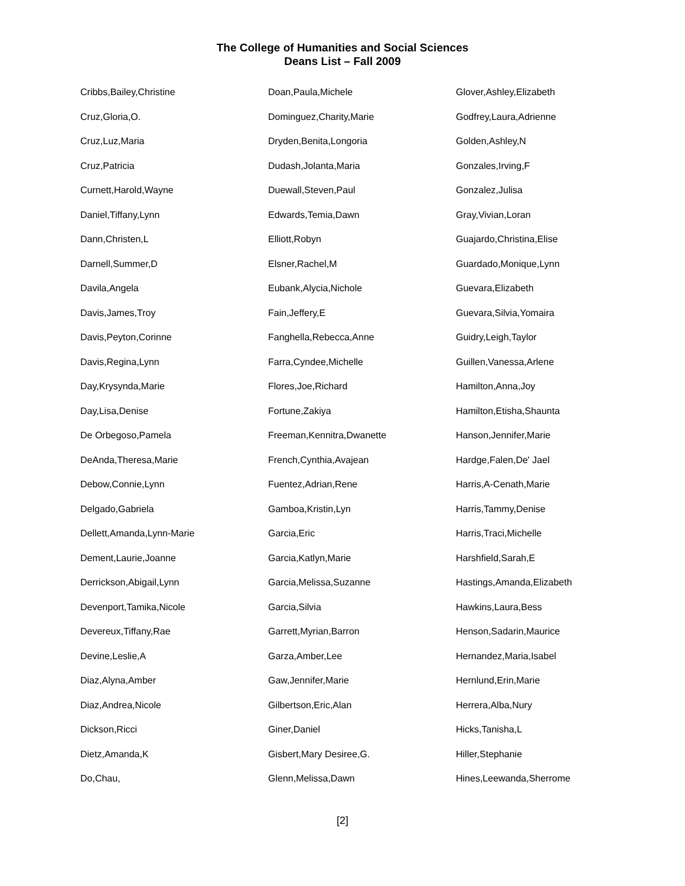The College of Humanities and Social Sciences
Deans List – Fall 2009
Cribbs,Bailey,Christine
Cruz,Gloria,O.
Cruz,Luz,Maria
Cruz,Patricia
Curnett,Harold,Wayne
Daniel,Tiffany,Lynn
Dann,Christen,L
Darnell,Summer,D
Davila,Angela
Davis,James,Troy
Davis,Peyton,Corinne
Davis,Regina,Lynn
Day,Krysynda,Marie
Day,Lisa,Denise
De Orbegoso,Pamela
DeAnda,Theresa,Marie
Debow,Connie,Lynn
Delgado,Gabriela
Dellett,Amanda,Lynn-Marie
Dement,Laurie,Joanne
Derrickson,Abigail,Lynn
Devenport,Tamika,Nicole
Devereux,Tiffany,Rae
Devine,Leslie,A
Diaz,Alyna,Amber
Diaz,Andrea,Nicole
Dickson,Ricci
Dietz,Amanda,K
Do,Chau,
Doan,Paula,Michele
Dominguez,Charity,Marie
Dryden,Benita,Longoria
Dudash,Jolanta,Maria
Duewall,Steven,Paul
Edwards,Temia,Dawn
Elliott,Robyn
Elsner,Rachel,M
Eubank,Alycia,Nichole
Fain,Jeffery,E
Fanghella,Rebecca,Anne
Farra,Cyndee,Michelle
Flores,Joe,Richard
Fortune,Zakiya
Freeman,Kennitra,Dwanette
French,Cynthia,Avajean
Fuentez,Adrian,Rene
Gamboa,Kristin,Lyn
Garcia,Eric
Garcia,Katlyn,Marie
Garcia,Melissa,Suzanne
Garcia,Silvia
Garrett,Myrian,Barron
Garza,Amber,Lee
Gaw,Jennifer,Marie
Gilbertson,Eric,Alan
Giner,Daniel
Gisbert,Mary Desiree,G.
Glenn,Melissa,Dawn
Glover,Ashley,Elizabeth
Godfrey,Laura,Adrienne
Golden,Ashley,N
Gonzales,Irving,F
Gonzalez,Julisa
Gray,Vivian,Loran
Guajardo,Christina,Elise
Guardado,Monique,Lynn
Guevara,Elizabeth
Guevara,Silvia,Yomaira
Guidry,Leigh,Taylor
Guillen,Vanessa,Arlene
Hamilton,Anna,Joy
Hamilton,Etisha,Shaunta
Hanson,Jennifer,Marie
Hardge,Falen,De' Jael
Harris,A-Cenath,Marie
Harris,Tammy,Denise
Harris,Traci,Michelle
Harshfield,Sarah,E
Hastings,Amanda,Elizabeth
Hawkins,Laura,Bess
Henson,Sadarin,Maurice
Hernandez,Maria,Isabel
Hernlund,Erin,Marie
Herrera,Alba,Nury
Hicks,Tanisha,L
Hiller,Stephanie
Hines,Leewanda,Sherrome
[2]